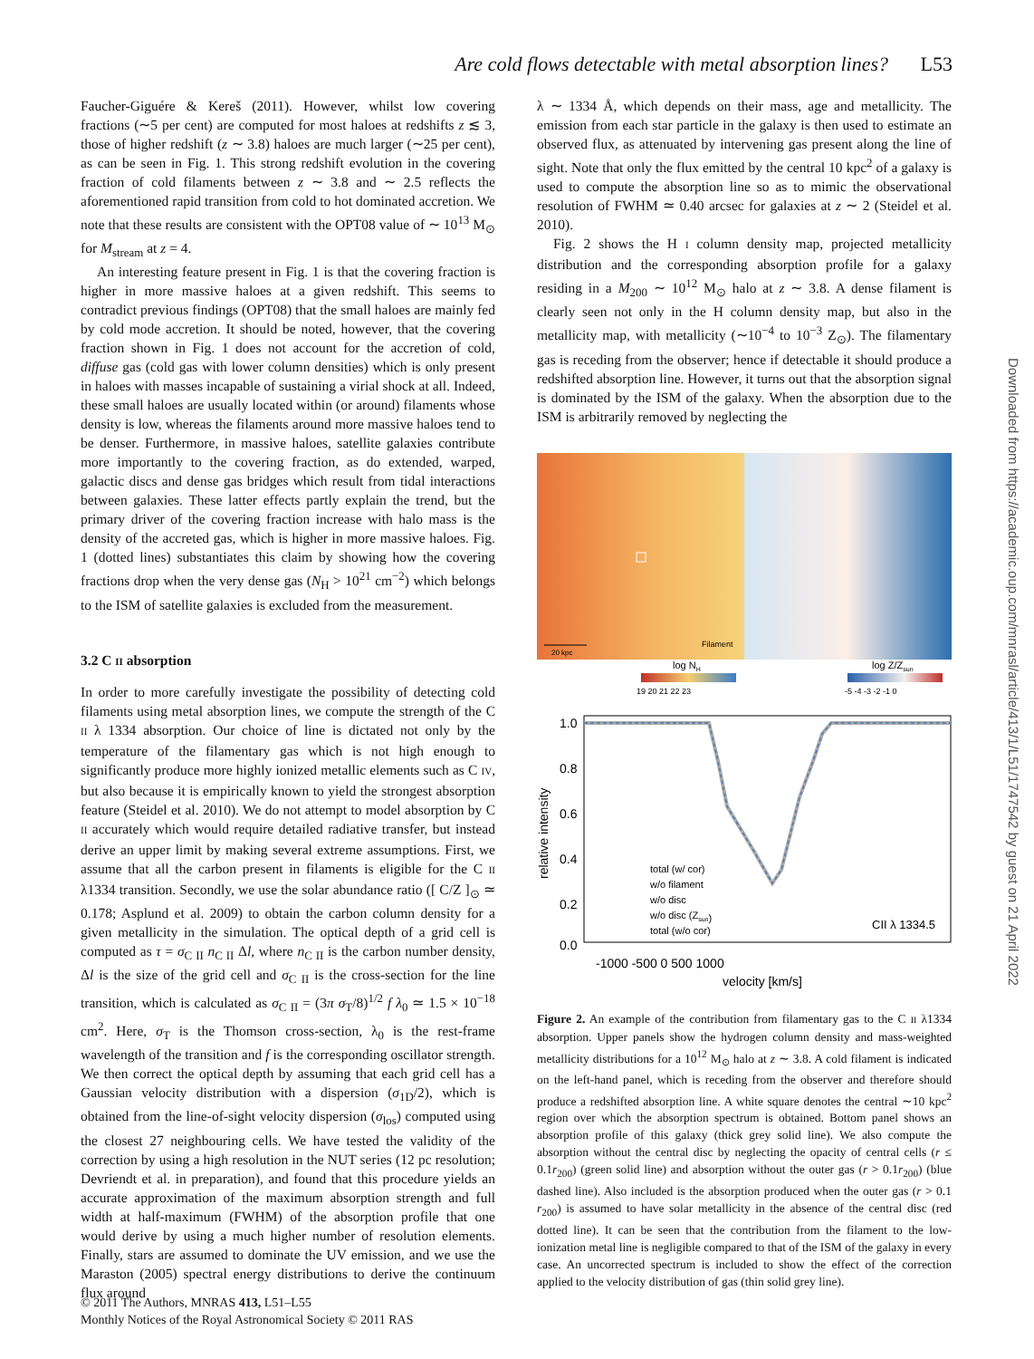Are cold flows detectable with metal absorption lines? L53
Faucher-Giguére & Kereš (2011). However, whilst low covering fractions (∼5 per cent) are computed for most haloes at redshifts z ≲ 3, those of higher redshift (z ∼ 3.8) haloes are much larger (∼25 per cent), as can be seen in Fig. 1. This strong redshift evolution in the covering fraction of cold filaments between z ∼ 3.8 and ∼ 2.5 reflects the aforementioned rapid transition from cold to hot dominated accretion. We note that these results are consistent with the OPT08 value of ∼ 10<sup>13</sup> M<sub>⊙</sub> for M<sub>stream</sub> at z = 4.
An interesting feature present in Fig. 1 is that the covering fraction is higher in more massive haloes at a given redshift. This seems to contradict previous findings (OPT08) that the small haloes are mainly fed by cold mode accretion. It should be noted, however, that the covering fraction shown in Fig. 1 does not account for the accretion of cold, diffuse gas (cold gas with lower column densities) which is only present in haloes with masses incapable of sustaining a virial shock at all. Indeed, these small haloes are usually located within (or around) filaments whose density is low, whereas the filaments around more massive haloes tend to be denser. Furthermore, in massive haloes, satellite galaxies contribute more importantly to the covering fraction, as do extended, warped, galactic discs and dense gas bridges which result from tidal interactions between galaxies. These latter effects partly explain the trend, but the primary driver of the covering fraction increase with halo mass is the density of the accreted gas, which is higher in more massive haloes. Fig. 1 (dotted lines) substantiates this claim by showing how the covering fractions drop when the very dense gas (N<sub>H</sub> > 10<sup>21</sup> cm<sup>−2</sup>) which belongs to the ISM of satellite galaxies is excluded from the measurement.
3.2 C II absorption
In order to more carefully investigate the possibility of detecting cold filaments using metal absorption lines, we compute the strength of the C II λ 1334 absorption. Our choice of line is dictated not only by the temperature of the filamentary gas which is not high enough to significantly produce more highly ionized metallic elements such as C IV, but also because it is empirically known to yield the strongest absorption feature (Steidel et al. 2010). We do not attempt to model absorption by C II accurately which would require detailed radiative transfer, but instead derive an upper limit by making several extreme assumptions. First, we assume that all the carbon present in filaments is eligible for the C II λ1334 transition. Secondly, we use the solar abundance ratio ([ C/Z ]<sub>⊙</sub> ≃ 0.178; Asplund et al. 2009) to obtain the carbon column density for a given metallicity in the simulation. The optical depth of a grid cell is computed as τ = σ<sub>C II</sub> n<sub>C II</sub> Δl, where n<sub>C II</sub> is the carbon number density, Δl is the size of the grid cell and σ<sub>C II</sub> is the cross-section for the line transition, which is calculated as σ<sub>C II</sub> = (3π σ<sub>T</sub>/8)<sup>1/2</sup> f λ<sub>0</sub> ≃ 1.5 × 10<sup>−18</sup> cm<sup>2</sup>. Here, σ<sub>T</sub> is the Thomson cross-section, λ<sub>0</sub> is the rest-frame wavelength of the transition and f is the corresponding oscillator strength. We then correct the optical depth by assuming that each grid cell has a Gaussian velocity distribution with a dispersion (σ<sub>1D</sub>/2), which is obtained from the line-of-sight velocity dispersion (σ<sub>los</sub>) computed using the closest 27 neighbouring cells. We have tested the validity of the correction by using a high resolution in the NUT series (12 pc resolution; Devriendt et al. in preparation), and found that this procedure yields an accurate approximation of the maximum absorption strength and full width at half-maximum (FWHM) of the absorption profile that one would derive by using a much higher number of resolution elements. Finally, stars are assumed to dominate the UV emission, and we use the Maraston (2005) spectral energy distributions to derive the continuum flux around
λ ∼ 1334 Å, which depends on their mass, age and metallicity. The emission from each star particle in the galaxy is then used to estimate an observed flux, as attenuated by intervening gas present along the line of sight. Note that only the flux emitted by the central 10 kpc<sup>2</sup> of a galaxy is used to compute the absorption line so as to mimic the observational resolution of FWHM ≃ 0.40 arcsec for galaxies at z ∼ 2 (Steidel et al. 2010).
Fig. 2 shows the H I column density map, projected metallicity distribution and the corresponding absorption profile for a galaxy residing in a M<sub>200</sub> ∼ 10<sup>12</sup> M<sub>⊙</sub> halo at z ∼ 3.8. A dense filament is clearly seen not only in the H column density map, but also in the metallicity map, with metallicity (∼10<sup>−4</sup> to 10<sup>−3</sup> Z<sub>⊙</sub>). The filamentary gas is receding from the observer; hence if detectable it should produce a redshifted absorption line. However, it turns out that the absorption signal is dominated by the ISM of the galaxy. When the absorption due to the ISM is arbitrarily removed by neglecting the
20 kpc
Filament
log NH
19 20 21 22 23
log Z/Zsun
-5 -4 -3 -2 -1 0
1.0
0.8
0.6
0.4
0.2
0.0
relative intensity
total (w/ cor)
w/o filament
w/o disc
w/o disc (Zsun)
total (w/o cor)
CII λ 1334.5
-1000 -500 0 500 1000
velocity [km/s]
Figure 2. An example of the contribution from filamentary gas to the C II λ1334 absorption. Upper panels show the hydrogen column density and mass-weighted metallicity distributions for a 10<sup>12</sup> M<sub>⊙</sub> halo at z ∼ 3.8. A cold filament is indicated on the left-hand panel, which is receding from the observer and therefore should produce a redshifted absorption line. A white square denotes the central ∼10 kpc<sup>2</sup> region over which the absorption spectrum is obtained. Bottom panel shows an absorption profile of this galaxy (thick grey solid line). We also compute the absorption without the central disc by neglecting the opacity of central cells (r ≤ 0.1r<sub>200</sub>) (green solid line) and absorption without the outer gas (r > 0.1r<sub>200</sub>) (blue dashed line). Also included is the absorption produced when the outer gas (r > 0.1 r<sub>200</sub>) is assumed to have solar metallicity in the absence of the central disc (red dotted line). It can be seen that the contribution from the filament to the low-ionization metal line is negligible compared to that of the ISM of the galaxy in every case. An uncorrected spectrum is included to show the effect of the correction applied to the velocity distribution of gas (thin solid grey line).
Downloaded from https://academic.oup.com/mnrasl/article/413/1/L51/1747542 by guest on 21 April 2022
© 2011 The Authors, MNRAS 413, L51–L55
Monthly Notices of the Royal Astronomical Society © 2011 RAS